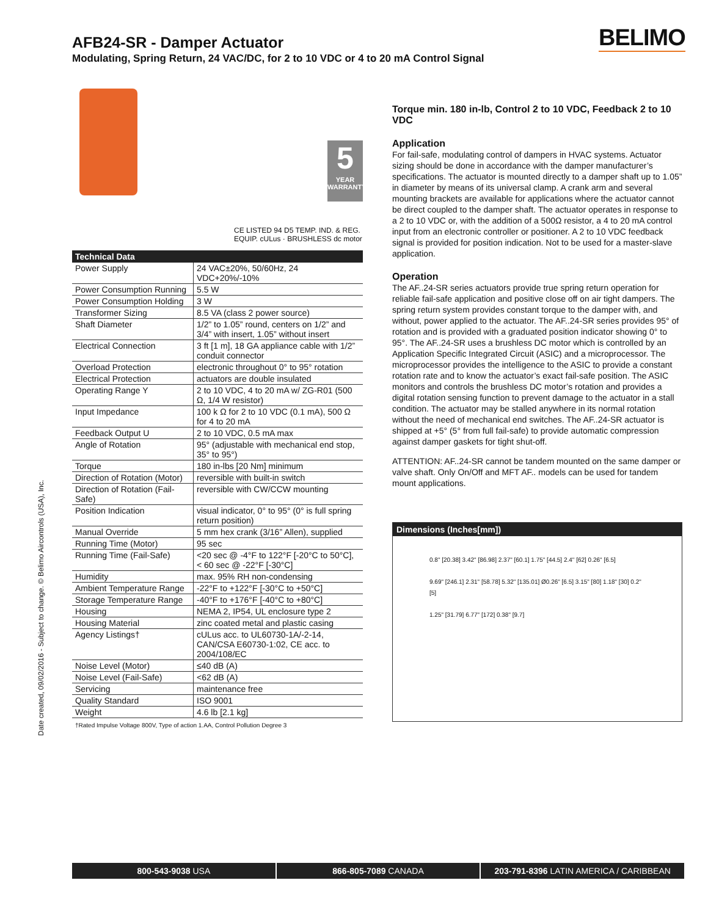AFB24-SR - Damper Actuator
Modulating, Spring Return, 24 VAC/DC, for 2 to 10 VDC or 4 to 20 mA Control Signal
BELIMO
5
YEAR
WARRANTY
CE LISTED 94 D5 TEMP. IND. & REG. EQUIP. cULus · BRUSHLESS dc motor
| Technical Data | |
| --- | --- |
| Power Supply | 24 VAC±20%, 50/60Hz, 24 VDC+20%/-10% |
| Power Consumption Running | 5.5 W |
| Power Consumption Holding | 3 W |
| Transformer Sizing | 8.5 VA (class 2 power source) |
| Shaft Diameter | 1/2” to 1.05” round, centers on 1/2” and 3/4” with insert, 1.05” without insert |
| Electrical Connection | 3 ft [1 m], 18 GA appliance cable with 1/2” conduit connector |
| Overload Protection | electronic throughout 0° to 95° rotation |
| Electrical Protection | actuators are double insulated |
| Operating Range Y | 2 to 10 VDC, 4 to 20 mA w/ ZG-R01 (500 Ω, 1/4 W resistor) |
| Input Impedance | 100 k Ω for 2 to 10 VDC (0.1 mA), 500 Ω for 4 to 20 mA |
| Feedback Output U | 2 to 10 VDC, 0.5 mA max |
| Angle of Rotation | 95° (adjustable with mechanical end stop, 35° to 95°) |
| Torque | 180 in-lbs [20 Nm] minimum |
| Direction of Rotation (Motor) | reversible with built-in switch |
| Direction of Rotation (Fail-Safe) | reversible with CW/CCW mounting |
| Position Indication | visual indicator, 0° to 95° (0° is full spring return position) |
| Manual Override | 5 mm hex crank (3/16” Allen), supplied |
| Running Time (Motor) | 95 sec |
| Running Time (Fail-Safe) | <20 sec @ -4°F to 122°F [-20°C to 50°C], < 60 sec @ -22°F [-30°C] |
| Humidity | max. 95% RH non-condensing |
| Ambient Temperature Range | -22°F to +122°F [-30°C to +50°C] |
| Storage Temperature Range | -40°F to +176°F [-40°C to +80°C] |
| Housing | NEMA 2, IP54, UL enclosure type 2 |
| Housing Material | zinc coated metal and plastic casing |
| Agency Listings† | cULus acc. to UL60730-1A/-2-14, CAN/CSA E60730-1:02, CE acc. to 2004/108/EC |
| Noise Level (Motor) | ≤40 dB (A) |
| Noise Level (Fail-Safe) | <62 dB (A) |
| Servicing | maintenance free |
| Quality Standard | ISO 9001 |
| Weight | 4.6 lb [2.1 kg] |
†Rated Impulse Voltage 800V, Type of action 1.AA, Control Pollution Degree 3
Torque min. 180 in-lb, Control 2 to 10 VDC, Feedback 2 to 10 VDC
Application
For fail-safe, modulating control of dampers in HVAC systems. Actuator sizing should be done in accordance with the damper manufacturer’s specifications. The actuator is mounted directly to a damper shaft up to 1.05” in diameter by means of its universal clamp. A crank arm and several mounting brackets are available for applications where the actuator cannot be direct coupled to the damper shaft. The actuator operates in response to a 2 to 10 VDC or, with the addition of a 500Ω resistor, a 4 to 20 mA control input from an electronic controller or positioner. A 2 to 10 VDC feedback signal is provided for position indication. Not to be used for a master-slave application.
Operation
The AF..24-SR series actuators provide true spring return operation for reliable fail-safe application and positive close off on air tight dampers. The spring return system provides constant torque to the damper with, and without, power applied to the actuator. The AF..24-SR series provides 95° of rotation and is provided with a graduated position indicator showing 0° to 95°. The AF..24-SR uses a brushless DC motor which is controlled by an Application Specific Integrated Circuit (ASIC) and a microprocessor. The microprocessor provides the intelligence to the ASIC to provide a constant rotation rate and to know the actuator’s exact fail-safe position. The ASIC monitors and controls the brushless DC motor’s rotation and provides a digital rotation sensing function to prevent damage to the actuator in a stall condition. The actuator may be stalled anywhere in its normal rotation without the need of mechanical end switches. The AF..24-SR actuator is shipped at +5° (5° from full fail-safe) to provide automatic compression against damper gaskets for tight shut-off.
ATTENTION: AF..24-SR cannot be tandem mounted on the same damper or valve shaft. Only On/Off and MFT AF.. models can be used for tandem mount applications.
Dimensions (Inches[mm])
0.8" [20.38] 3.42" [86.98] 2.37" [60.1] 1.75" [44.5] 2.4" [62] 0.26" [6.5]
9.69" [246.1] 2.31" [58.78] 5.32" [135.01] Ø0.26" [6.5] 3.15" [80] 1.18" [30] 0.2" [5]
1.25" [31.79] 6.77" [172] 0.38" [9.7]
Date created, 09/02/2016 - Subject to change. © Belimo Aircontrols (USA), Inc.
800-543-9038 USA 866-805-7089 CANADA 203-791-8396 LATIN AMERICA / CARIBBEAN